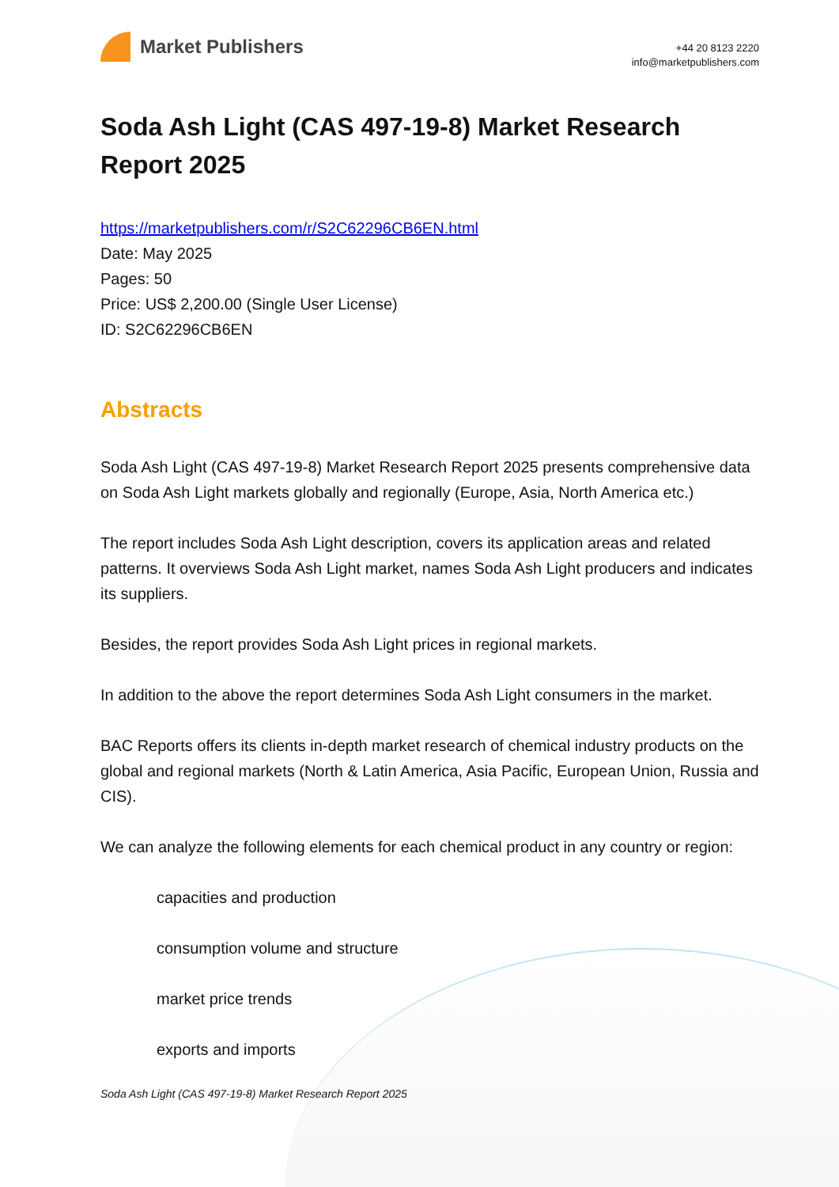Market Publishers
+44 20 8123 2220
info@marketpublishers.com
Soda Ash Light (CAS 497-19-8) Market Research Report 2025
https://marketpublishers.com/r/S2C62296CB6EN.html
Date: May 2025
Pages: 50
Price: US$ 2,200.00 (Single User License)
ID: S2C62296CB6EN
Abstracts
Soda Ash Light (CAS 497-19-8) Market Research Report 2025 presents comprehensive data on Soda Ash Light markets globally and regionally (Europe, Asia, North America etc.)
The report includes Soda Ash Light description, covers its application areas and related patterns. It overviews Soda Ash Light market, names Soda Ash Light producers and indicates its suppliers.
Besides, the report provides Soda Ash Light prices in regional markets.
In addition to the above the report determines Soda Ash Light consumers in the market.
BAC Reports offers its clients in-depth market research of chemical industry products on the global and regional markets (North & Latin America, Asia Pacific, European Union, Russia and CIS).
We can analyze the following elements for each chemical product in any country or region:
capacities and production
consumption volume and structure
market price trends
exports and imports
Soda Ash Light (CAS 497-19-8) Market Research Report 2025